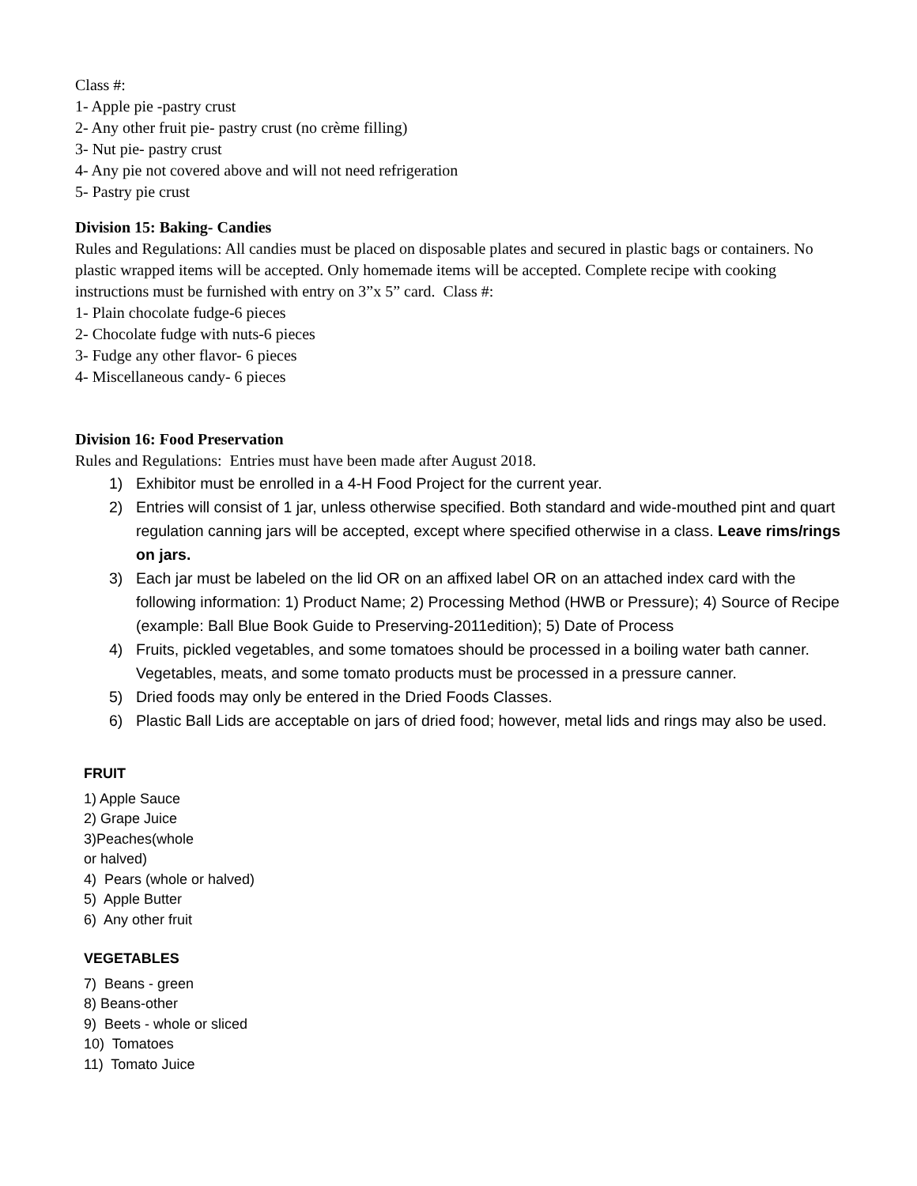Class #:
1- Apple pie -pastry crust
2- Any other fruit pie- pastry crust (no crème filling)
3- Nut pie- pastry crust
4- Any pie not covered above and will not need refrigeration
5- Pastry pie crust
Division 15: Baking- Candies
Rules and Regulations: All candies must be placed on disposable plates and secured in plastic bags or containers. No plastic wrapped items will be accepted. Only homemade items will be accepted. Complete recipe with cooking instructions must be furnished with entry on 3”x 5” card. Class #:
1- Plain chocolate fudge-6 pieces
2- Chocolate fudge with nuts-6 pieces
3- Fudge any other flavor- 6 pieces
4- Miscellaneous candy- 6 pieces
Division 16: Food Preservation
Rules and Regulations: Entries must have been made after August 2018.
1) Exhibitor must be enrolled in a 4-H Food Project for the current year.
2) Entries will consist of 1 jar, unless otherwise specified. Both standard and wide-mouthed pint and quart regulation canning jars will be accepted, except where specified otherwise in a class. Leave rims/rings on jars.
3) Each jar must be labeled on the lid OR on an affixed label OR on an attached index card with the following information: 1) Product Name; 2) Processing Method (HWB or Pressure); 4) Source of Recipe (example: Ball Blue Book Guide to Preserving-2011edition); 5) Date of Process
4) Fruits, pickled vegetables, and some tomatoes should be processed in a boiling water bath canner. Vegetables, meats, and some tomato products must be processed in a pressure canner.
5) Dried foods may only be entered in the Dried Foods Classes.
6) Plastic Ball Lids are acceptable on jars of dried food; however, metal lids and rings may also be used.
FRUIT
1) Apple Sauce
2) Grape Juice
3)Peaches(whole
or halved)
4) Pears (whole or halved)
5) Apple Butter
6) Any other fruit
VEGETABLES
7) Beans - green
8) Beans-other
9) Beets - whole or sliced
10) Tomatoes
11) Tomato Juice